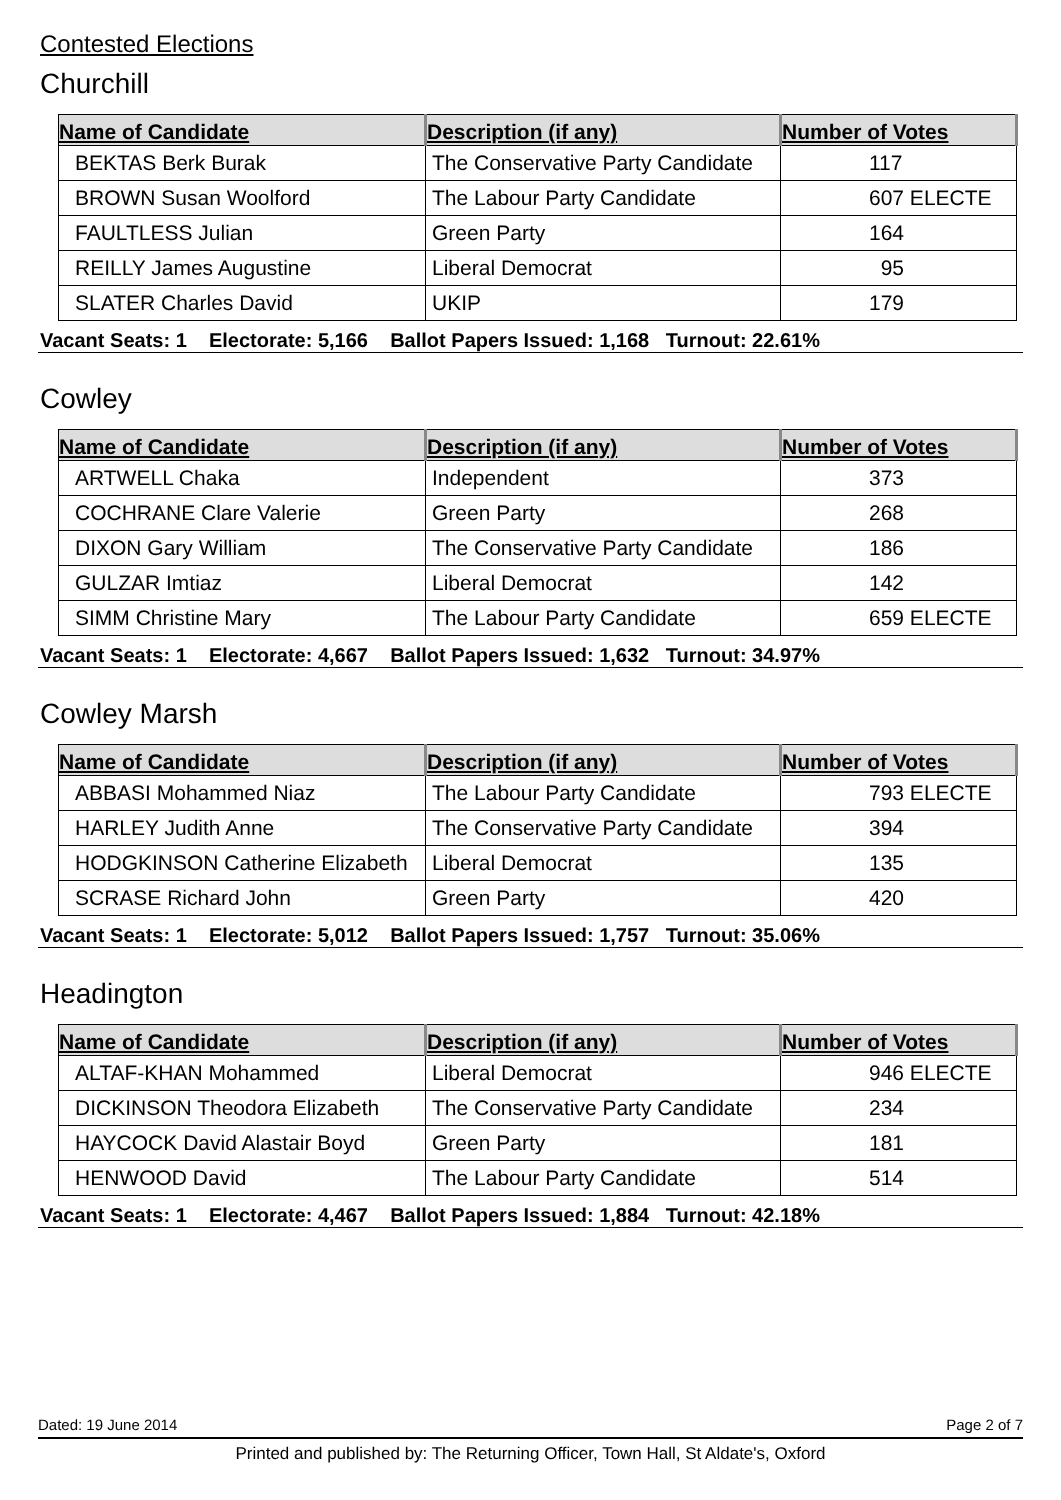Contested Elections
Churchill
| Name of Candidate | Description (if any) | Number of Votes |
| --- | --- | --- |
| BEKTAS Berk Burak | The Conservative Party Candidate | 117 |
| BROWN Susan Woolford | The Labour Party Candidate | 607 ELECTE |
| FAULTLESS Julian | Green Party | 164 |
| REILLY James Augustine | Liberal Democrat | 95 |
| SLATER Charles David | UKIP | 179 |
Vacant Seats: 1 Electorate: 5,166 Ballot Papers Issued: 1,168 Turnout: 22.61%
Cowley
| Name of Candidate | Description (if any) | Number of Votes |
| --- | --- | --- |
| ARTWELL Chaka | Independent | 373 |
| COCHRANE Clare Valerie | Green Party | 268 |
| DIXON Gary William | The Conservative Party Candidate | 186 |
| GULZAR Imtiaz | Liberal Democrat | 142 |
| SIMM Christine Mary | The Labour Party Candidate | 659 ELECTE |
Vacant Seats: 1 Electorate: 4,667 Ballot Papers Issued: 1,632 Turnout: 34.97%
Cowley Marsh
| Name of Candidate | Description (if any) | Number of Votes |
| --- | --- | --- |
| ABBASI Mohammed Niaz | The Labour Party Candidate | 793 ELECTE |
| HARLEY Judith Anne | The Conservative Party Candidate | 394 |
| HODGKINSON Catherine Elizabeth | Liberal Democrat | 135 |
| SCRASE Richard John | Green Party | 420 |
Vacant Seats: 1 Electorate: 5,012 Ballot Papers Issued: 1,757 Turnout: 35.06%
Headington
| Name of Candidate | Description (if any) | Number of Votes |
| --- | --- | --- |
| ALTAF-KHAN Mohammed | Liberal Democrat | 946 ELECTE |
| DICKINSON Theodora Elizabeth | The Conservative Party Candidate | 234 |
| HAYCOCK David Alastair Boyd | Green Party | 181 |
| HENWOOD David | The Labour Party Candidate | 514 |
Vacant Seats: 1 Electorate: 4,467 Ballot Papers Issued: 1,884 Turnout: 42.18%
Dated: 19 June 2014 Page 2 of 7
Printed and published by: The Returning Officer, Town Hall, St Aldate's, Oxford